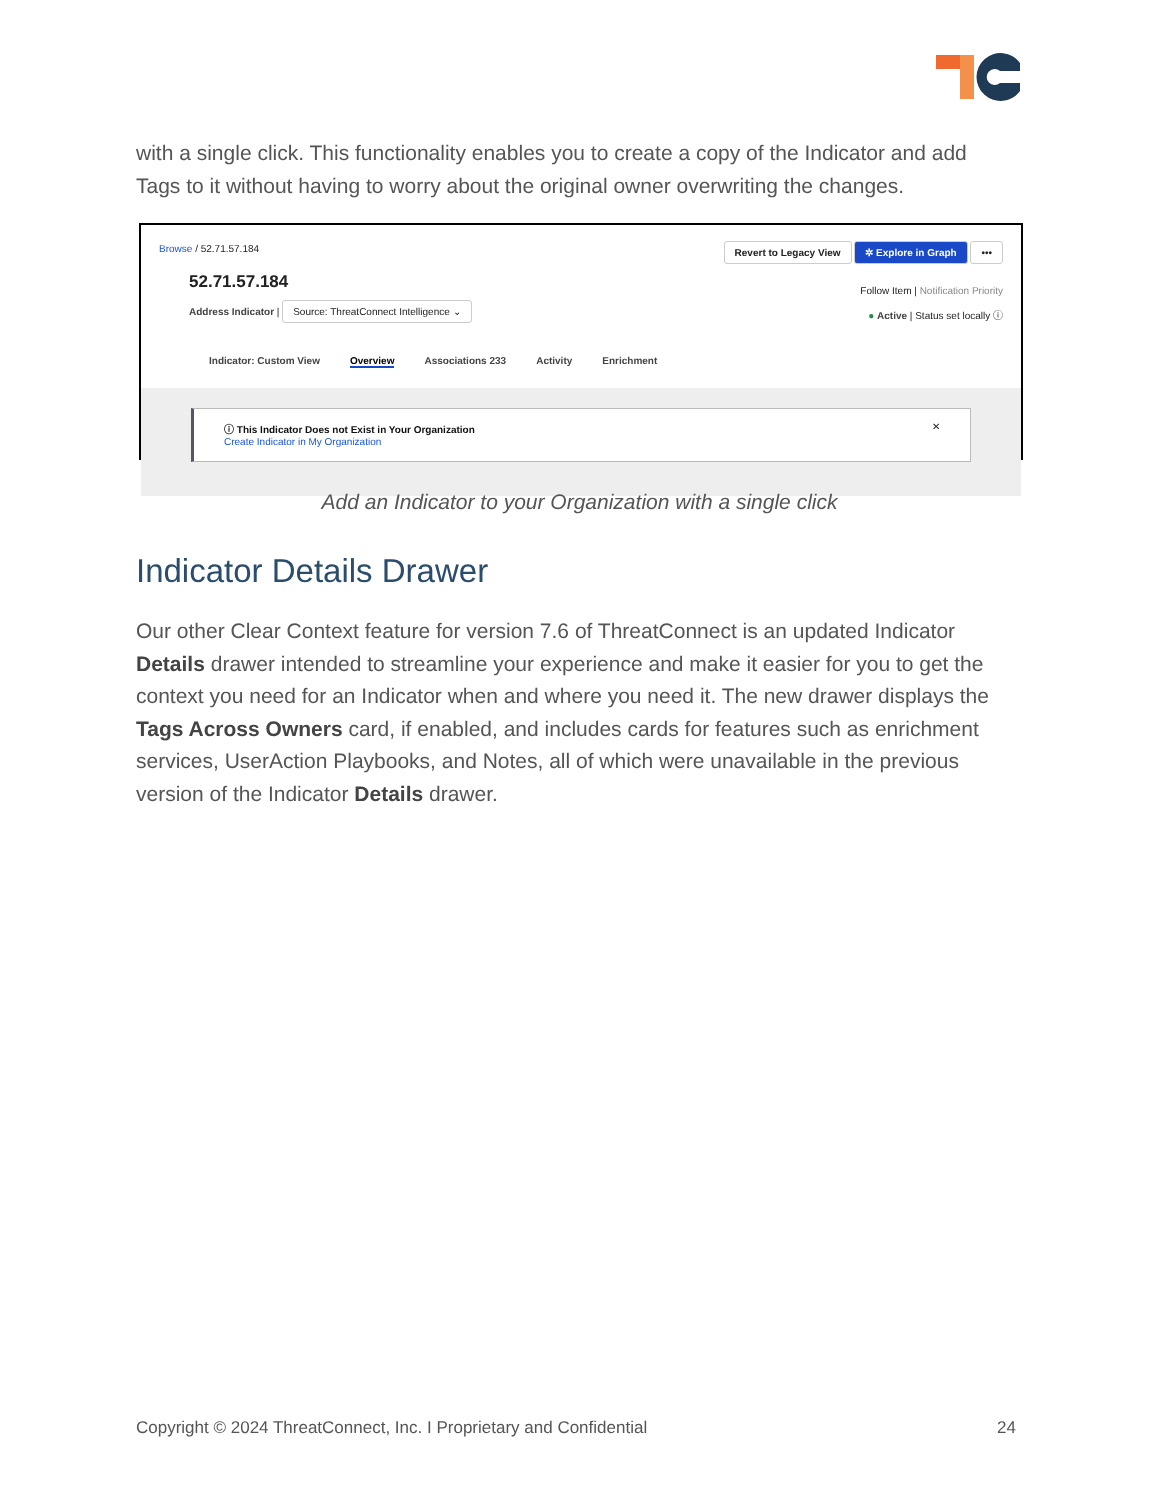with a single click. This functionality enables you to create a copy of the Indicator and add Tags to it without having to worry about the original owner overwriting the changes.
Browse / 52.71.57.184
Revert to Legacy View ✲ Explore in Graph •••
52.71.57.184
Address Indicator | Source: ThreatConnect Intelligence ⌄
Follow Item | Notification Priority
● Active | Status set locally ⓘ
Indicator: Custom View Overview Associations 233 Activity Enrichment
ⓘ This Indicator Does not Exist in Your Organization ✕
Create Indicator in My Organization
Add an Indicator to your Organization with a single click
Indicator Details Drawer
Our other Clear Context feature for version 7.6 of ThreatConnect is an updated Indicator Details drawer intended to streamline your experience and make it easier for you to get the context you need for an Indicator when and where you need it. The new drawer displays the Tags Across Owners card, if enabled, and includes cards for features such as enrichment services, UserAction Playbooks, and Notes, all of which were unavailable in the previous version of the Indicator Details drawer.
Copyright © 2024 ThreatConnect, Inc. I Proprietary and Confidential 24